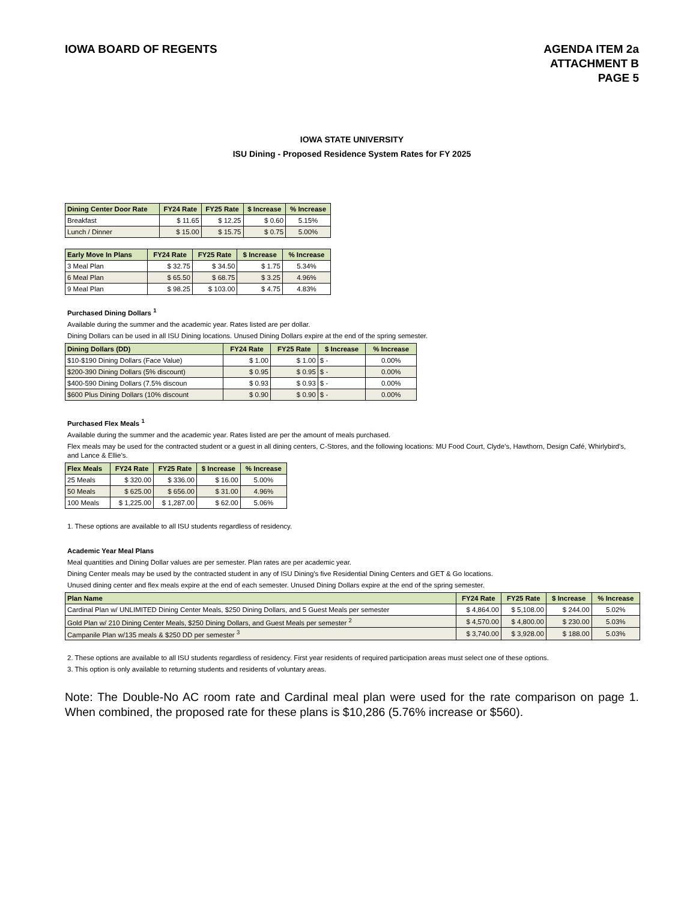IOWA BOARD OF REGENTS AGENDA ITEM 2a
ATTACHMENT B
PAGE 5
IOWA STATE UNIVERSITY
ISU Dining - Proposed Residence System Rates for FY 2025
| Dining Center Door Rate | FY24 Rate | FY25 Rate | $ Increase | % Increase |
| --- | --- | --- | --- | --- |
| Breakfast | $ 11.65 | $ 12.25 | $ 0.60 | 5.15% |
| Lunch / Dinner | $ 15.00 | $ 15.75 | $ 0.75 | 5.00% |
| Early Move In Plans | FY24 Rate | FY25 Rate | $ Increase | % Increase |
| --- | --- | --- | --- | --- |
| 3 Meal Plan | $ 32.75 | $ 34.50 | $ 1.75 | 5.34% |
| 6 Meal Plan | $ 65.50 | $ 68.75 | $ 3.25 | 4.96% |
| 9 Meal Plan | $ 98.25 | $ 103.00 | $ 4.75 | 4.83% |
Purchased Dining Dollars <sup>1</sup>
Available during the summer and the academic year. Rates listed are per dollar.
Dining Dollars can be used in all ISU Dining locations. Unused Dining Dollars expire at the end of the spring semester.
| Dining Dollars (DD) | FY24 Rate | FY25 Rate | $ Increase | % Increase |
| --- | --- | --- | --- | --- |
| $10-$190 Dining Dollars (Face Value) | $ 1.00 | $ 1.00 | $ - | 0.00% |
| $200-390 Dining Dollars (5% discount) | $ 0.95 | $ 0.95 | $ - | 0.00% |
| $400-590 Dining Dollars (7.5% discoun | $ 0.93 | $ 0.93 | $ - | 0.00% |
| $600 Plus Dining Dollars (10% discount | $ 0.90 | $ 0.90 | $ - | 0.00% |
Purchased Flex Meals <sup>1</sup>
Available during the summer and the academic year. Rates listed are per the amount of meals purchased.
Flex meals may be used for the contracted student or a guest in all dining centers, C-Stores, and the following locations: MU Food Court, Clyde’s, Hawthorn, Design Café, Whirlybird's, and Lance & Ellie’s.
| Flex Meals | FY24 Rate | FY25 Rate | $ Increase | % Increase |
| --- | --- | --- | --- | --- |
| 25 Meals | $ 320.00 | $ 336.00 | $ 16.00 | 5.00% |
| 50 Meals | $ 625.00 | $ 656.00 | $ 31.00 | 4.96% |
| 100 Meals | $ 1,225.00 | $ 1,287.00 | $ 62.00 | 5.06% |
1. These options are available to all ISU students regardless of residency.
Academic Year Meal Plans
Meal quantities and Dining Dollar values are per semester. Plan rates are per academic year.
Dining Center meals may be used by the contracted student in any of ISU Dining's five Residential Dining Centers and GET & Go locations.
Unused dining center and flex meals expire at the end of each semester. Unused Dining Dollars expire at the end of the spring semester.
| Plan Name | FY24 Rate | FY25 Rate | $ Increase | % Increase |
| --- | --- | --- | --- | --- |
| Cardinal Plan w/ UNLIMITED Dining Center Meals, $250 Dining Dollars, and 5 Guest Meals per semester | $ 4,864.00 | $ 5,108.00 | $ 244.00 | 5.02% |
| Gold Plan w/ 210 Dining Center Meals, $250 Dining Dollars, and Guest Meals per semester <sup>2</sup> | $ 4,570.00 | $ 4,800.00 | $ 230.00 | 5.03% |
| Campanile Plan w/135 meals & $250 DD per semester <sup>3</sup> | $ 3,740.00 | $ 3,928.00 | $ 188.00 | 5.03% |
2. These options are available to all ISU students regardless of residency. First year residents of required participation areas must select one of these options.
3. This option is only available to returning students and residents of voluntary areas.
Note: The Double-No AC room rate and Cardinal meal plan were used for the rate comparison on page 1. When combined, the proposed rate for these plans is $10,286 (5.76% increase or $560).